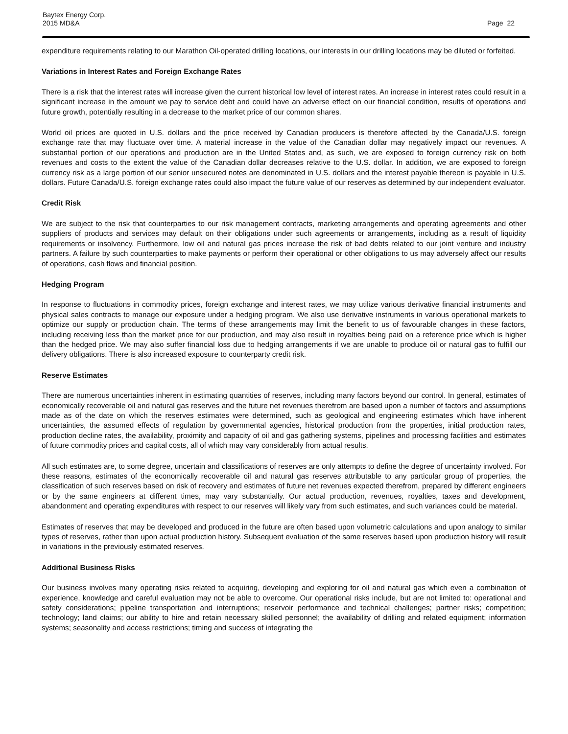Baytex Energy Corp.
2015 MD&A
Page 22
expenditure requirements relating to our Marathon Oil-operated drilling locations, our interests in our drilling locations may be diluted or forfeited.
Variations in Interest Rates and Foreign Exchange Rates
There is a risk that the interest rates will increase given the current historical low level of interest rates. An increase in interest rates could result in a significant increase in the amount we pay to service debt and could have an adverse effect on our financial condition, results of operations and future growth, potentially resulting in a decrease to the market price of our common shares.
World oil prices are quoted in U.S. dollars and the price received by Canadian producers is therefore affected by the Canada/U.S. foreign exchange rate that may fluctuate over time. A material increase in the value of the Canadian dollar may negatively impact our revenues. A substantial portion of our operations and production are in the United States and, as such, we are exposed to foreign currency risk on both revenues and costs to the extent the value of the Canadian dollar decreases relative to the U.S. dollar. In addition, we are exposed to foreign currency risk as a large portion of our senior unsecured notes are denominated in U.S. dollars and the interest payable thereon is payable in U.S. dollars. Future Canada/U.S. foreign exchange rates could also impact the future value of our reserves as determined by our independent evaluator.
Credit Risk
We are subject to the risk that counterparties to our risk management contracts, marketing arrangements and operating agreements and other suppliers of products and services may default on their obligations under such agreements or arrangements, including as a result of liquidity requirements or insolvency. Furthermore, low oil and natural gas prices increase the risk of bad debts related to our joint venture and industry partners. A failure by such counterparties to make payments or perform their operational or other obligations to us may adversely affect our results of operations, cash flows and financial position.
Hedging Program
In response to fluctuations in commodity prices, foreign exchange and interest rates, we may utilize various derivative financial instruments and physical sales contracts to manage our exposure under a hedging program. We also use derivative instruments in various operational markets to optimize our supply or production chain. The terms of these arrangements may limit the benefit to us of favourable changes in these factors, including receiving less than the market price for our production, and may also result in royalties being paid on a reference price which is higher than the hedged price. We may also suffer financial loss due to hedging arrangements if we are unable to produce oil or natural gas to fulfill our delivery obligations. There is also increased exposure to counterparty credit risk.
Reserve Estimates
There are numerous uncertainties inherent in estimating quantities of reserves, including many factors beyond our control. In general, estimates of economically recoverable oil and natural gas reserves and the future net revenues therefrom are based upon a number of factors and assumptions made as of the date on which the reserves estimates were determined, such as geological and engineering estimates which have inherent uncertainties, the assumed effects of regulation by governmental agencies, historical production from the properties, initial production rates, production decline rates, the availability, proximity and capacity of oil and gas gathering systems, pipelines and processing facilities and estimates of future commodity prices and capital costs, all of which may vary considerably from actual results.
All such estimates are, to some degree, uncertain and classifications of reserves are only attempts to define the degree of uncertainty involved. For these reasons, estimates of the economically recoverable oil and natural gas reserves attributable to any particular group of properties, the classification of such reserves based on risk of recovery and estimates of future net revenues expected therefrom, prepared by different engineers or by the same engineers at different times, may vary substantially. Our actual production, revenues, royalties, taxes and development, abandonment and operating expenditures with respect to our reserves will likely vary from such estimates, and such variances could be material.
Estimates of reserves that may be developed and produced in the future are often based upon volumetric calculations and upon analogy to similar types of reserves, rather than upon actual production history. Subsequent evaluation of the same reserves based upon production history will result in variations in the previously estimated reserves.
Additional Business Risks
Our business involves many operating risks related to acquiring, developing and exploring for oil and natural gas which even a combination of experience, knowledge and careful evaluation may not be able to overcome. Our operational risks include, but are not limited to: operational and safety considerations; pipeline transportation and interruptions; reservoir performance and technical challenges; partner risks; competition; technology; land claims; our ability to hire and retain necessary skilled personnel; the availability of drilling and related equipment; information systems; seasonality and access restrictions; timing and success of integrating the